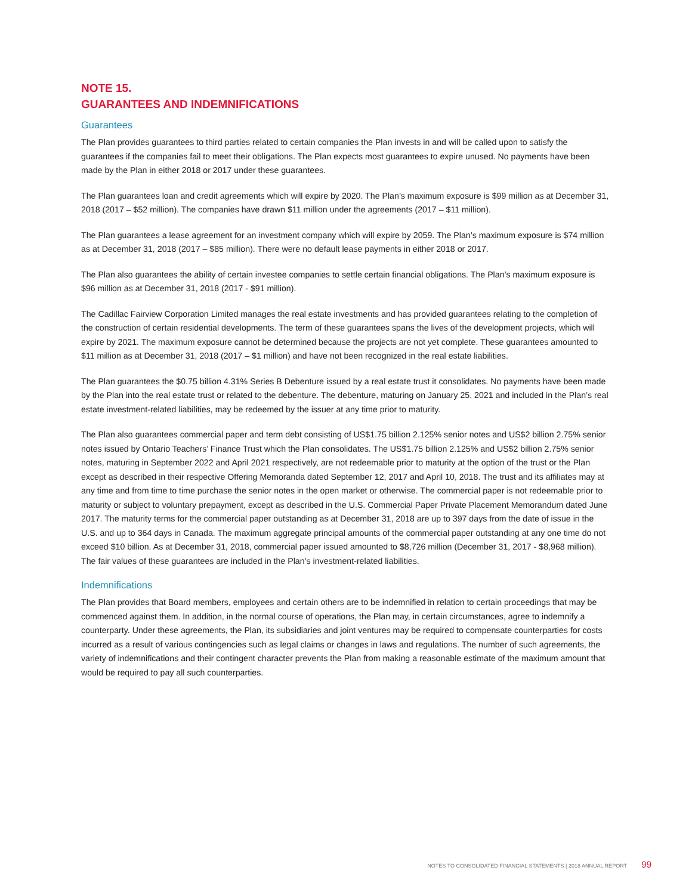NOTE 15.
GUARANTEES AND INDEMNIFICATIONS
Guarantees
The Plan provides guarantees to third parties related to certain companies the Plan invests in and will be called upon to satisfy the guarantees if the companies fail to meet their obligations. The Plan expects most guarantees to expire unused. No payments have been made by the Plan in either 2018 or 2017 under these guarantees.
The Plan guarantees loan and credit agreements which will expire by 2020. The Plan’s maximum exposure is $99 million as at December 31, 2018 (2017 – $52 million). The companies have drawn $11 million under the agreements (2017 – $11 million).
The Plan guarantees a lease agreement for an investment company which will expire by 2059. The Plan’s maximum exposure is $74 million as at December 31, 2018 (2017 – $85 million). There were no default lease payments in either 2018 or 2017.
The Plan also guarantees the ability of certain investee companies to settle certain financial obligations. The Plan’s maximum exposure is $96 million as at December 31, 2018 (2017 - $91 million).
The Cadillac Fairview Corporation Limited manages the real estate investments and has provided guarantees relating to the completion of the construction of certain residential developments. The term of these guarantees spans the lives of the development projects, which will expire by 2021. The maximum exposure cannot be determined because the projects are not yet complete. These guarantees amounted to $11 million as at December 31, 2018 (2017 – $1 million) and have not been recognized in the real estate liabilities.
The Plan guarantees the $0.75 billion 4.31% Series B Debenture issued by a real estate trust it consolidates. No payments have been made by the Plan into the real estate trust or related to the debenture. The debenture, maturing on January 25, 2021 and included in the Plan’s real estate investment-related liabilities, may be redeemed by the issuer at any time prior to maturity.
The Plan also guarantees commercial paper and term debt consisting of US$1.75 billion 2.125% senior notes and US$2 billion 2.75% senior notes issued by Ontario Teachers’ Finance Trust which the Plan consolidates. The US$1.75 billion 2.125% and US$2 billion 2.75% senior notes, maturing in September 2022 and April 2021 respectively, are not redeemable prior to maturity at the option of the trust or the Plan except as described in their respective Offering Memoranda dated September 12, 2017 and April 10, 2018. The trust and its affiliates may at any time and from time to time purchase the senior notes in the open market or otherwise. The commercial paper is not redeemable prior to maturity or subject to voluntary prepayment, except as described in the U.S. Commercial Paper Private Placement Memorandum dated June 2017. The maturity terms for the commercial paper outstanding as at December 31, 2018 are up to 397 days from the date of issue in the U.S. and up to 364 days in Canada. The maximum aggregate principal amounts of the commercial paper outstanding at any one time do not exceed $10 billion. As at December 31, 2018, commercial paper issued amounted to $8,726 million (December 31, 2017 - $8,968 million). The fair values of these guarantees are included in the Plan’s investment-related liabilities.
Indemnifications
The Plan provides that Board members, employees and certain others are to be indemnified in relation to certain proceedings that may be commenced against them. In addition, in the normal course of operations, the Plan may, in certain circumstances, agree to indemnify a counterparty. Under these agreements, the Plan, its subsidiaries and joint ventures may be required to compensate counterparties for costs incurred as a result of various contingencies such as legal claims or changes in laws and regulations. The number of such agreements, the variety of indemnifications and their contingent character prevents the Plan from making a reasonable estimate of the maximum amount that would be required to pay all such counterparties.
NOTES TO CONSOLIDATED FINANCIAL STATEMENTS | 2018 ANNUAL REPORT 99